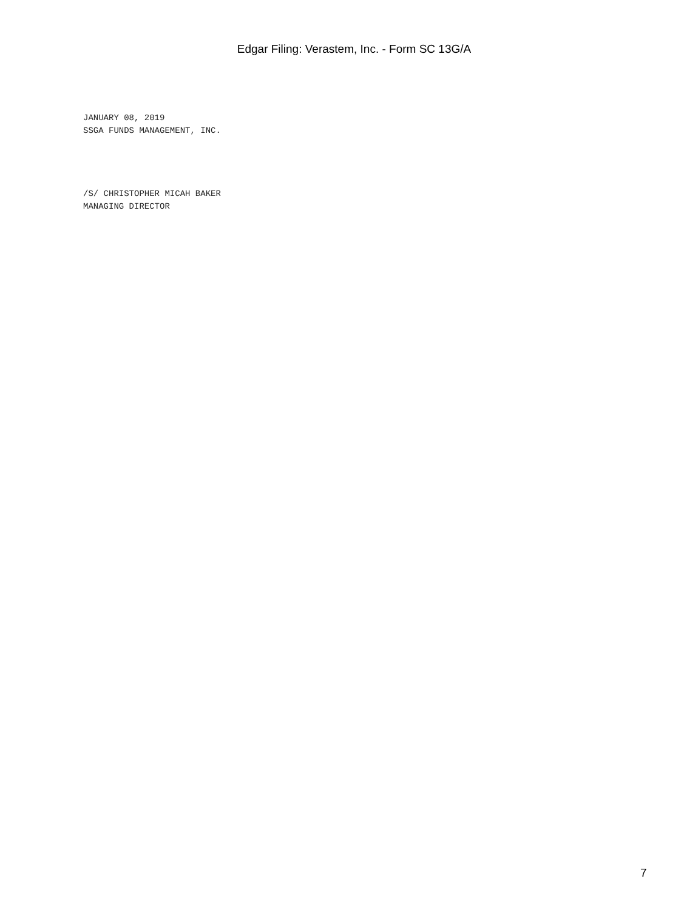Edgar Filing: Verastem, Inc. - Form SC 13G/A
JANUARY 08, 2019
SSGA FUNDS MANAGEMENT, INC.
/S/ CHRISTOPHER MICAH BAKER
MANAGING DIRECTOR
7